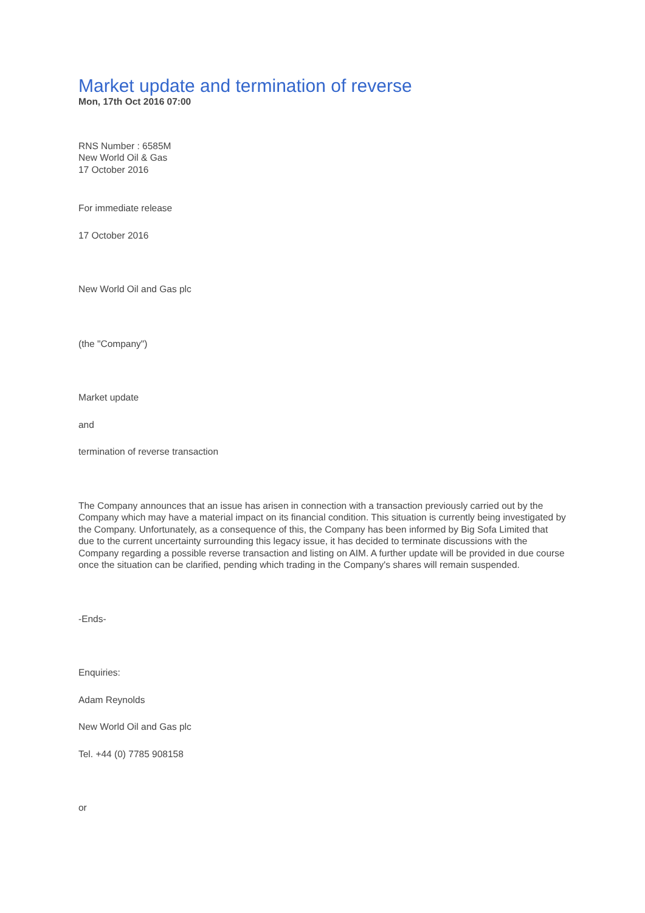Market update and termination of reverse
Mon, 17th Oct 2016 07:00
RNS Number : 6585M
New World Oil & Gas
17 October 2016
For immediate release
17 October 2016
New World Oil and Gas plc
(the "Company")
Market update
and
termination of reverse transaction
The Company announces that an issue has arisen in connection with a transaction previously carried out by the Company which may have a material impact on its financial condition. This situation is currently being investigated by the Company. Unfortunately, as a consequence of this, the Company has been informed by Big Sofa Limited that due to the current uncertainty surrounding this legacy issue, it has decided to terminate discussions with the Company regarding a possible reverse transaction and listing on AIM. A further update will be provided in due course once the situation can be clarified, pending which trading in the Company's shares will remain suspended.
-Ends-
Enquiries:
Adam Reynolds
New World Oil and Gas plc
Tel. +44 (0) 7785 908158
or